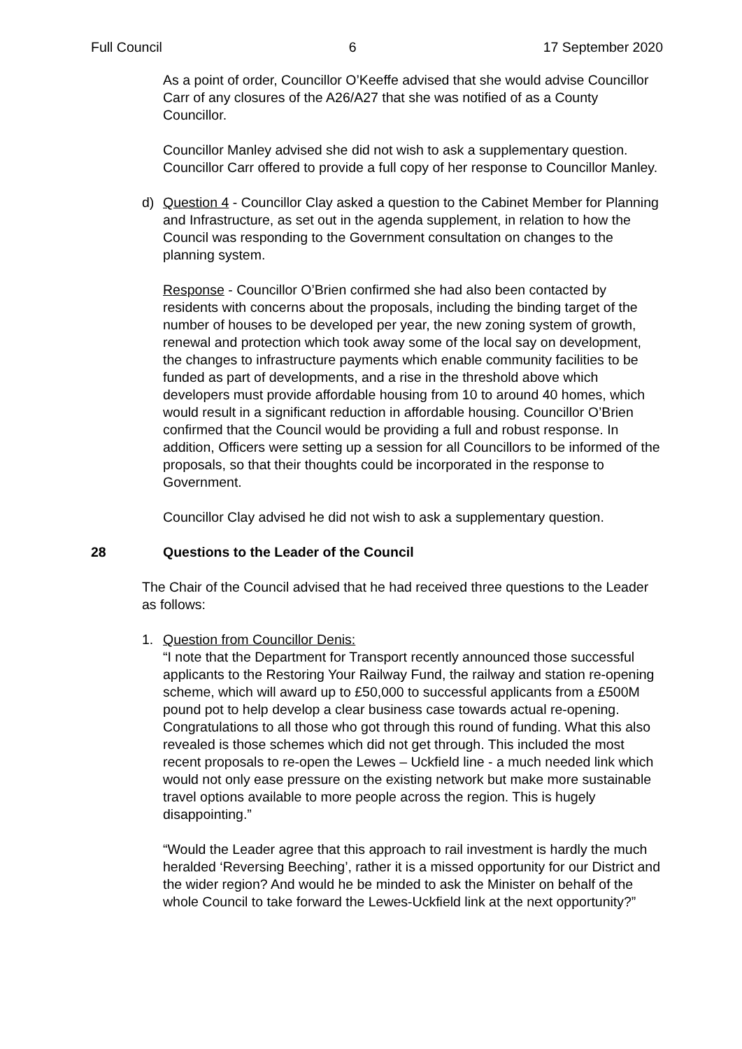Full Council 6 17 September 2020
As a point of order, Councillor O’Keeffe advised that she would advise Councillor Carr of any closures of the A26/A27 that she was notified of as a County Councillor.
Councillor Manley advised she did not wish to ask a supplementary question. Councillor Carr offered to provide a full copy of her response to Councillor Manley.
d) Question 4 - Councillor Clay asked a question to the Cabinet Member for Planning and Infrastructure, as set out in the agenda supplement, in relation to how the Council was responding to the Government consultation on changes to the planning system.
Response - Councillor O’Brien confirmed she had also been contacted by residents with concerns about the proposals, including the binding target of the number of houses to be developed per year, the new zoning system of growth, renewal and protection which took away some of the local say on development, the changes to infrastructure payments which enable community facilities to be funded as part of developments, and a rise in the threshold above which developers must provide affordable housing from 10 to around 40 homes, which would result in a significant reduction in affordable housing. Councillor O’Brien confirmed that the Council would be providing a full and robust response. In addition, Officers were setting up a session for all Councillors to be informed of the proposals, so that their thoughts could be incorporated in the response to Government.
Councillor Clay advised he did not wish to ask a supplementary question.
28 Questions to the Leader of the Council
The Chair of the Council advised that he had received three questions to the Leader as follows:
1. Question from Councillor Denis:
“I note that the Department for Transport recently announced those successful applicants to the Restoring Your Railway Fund, the railway and station re-opening scheme, which will award up to £50,000 to successful applicants from a £500M pound pot to help develop a clear business case towards actual re-opening. Congratulations to all those who got through this round of funding. What this also revealed is those schemes which did not get through. This included the most recent proposals to re-open the Lewes – Uckfield line - a much needed link which would not only ease pressure on the existing network but make more sustainable travel options available to more people across the region. This is hugely disappointing.”
“Would the Leader agree that this approach to rail investment is hardly the much heralded ‘Reversing Beeching’, rather it is a missed opportunity for our District and the wider region? And would he be minded to ask the Minister on behalf of the whole Council to take forward the Lewes-Uckfield link at the next opportunity?”